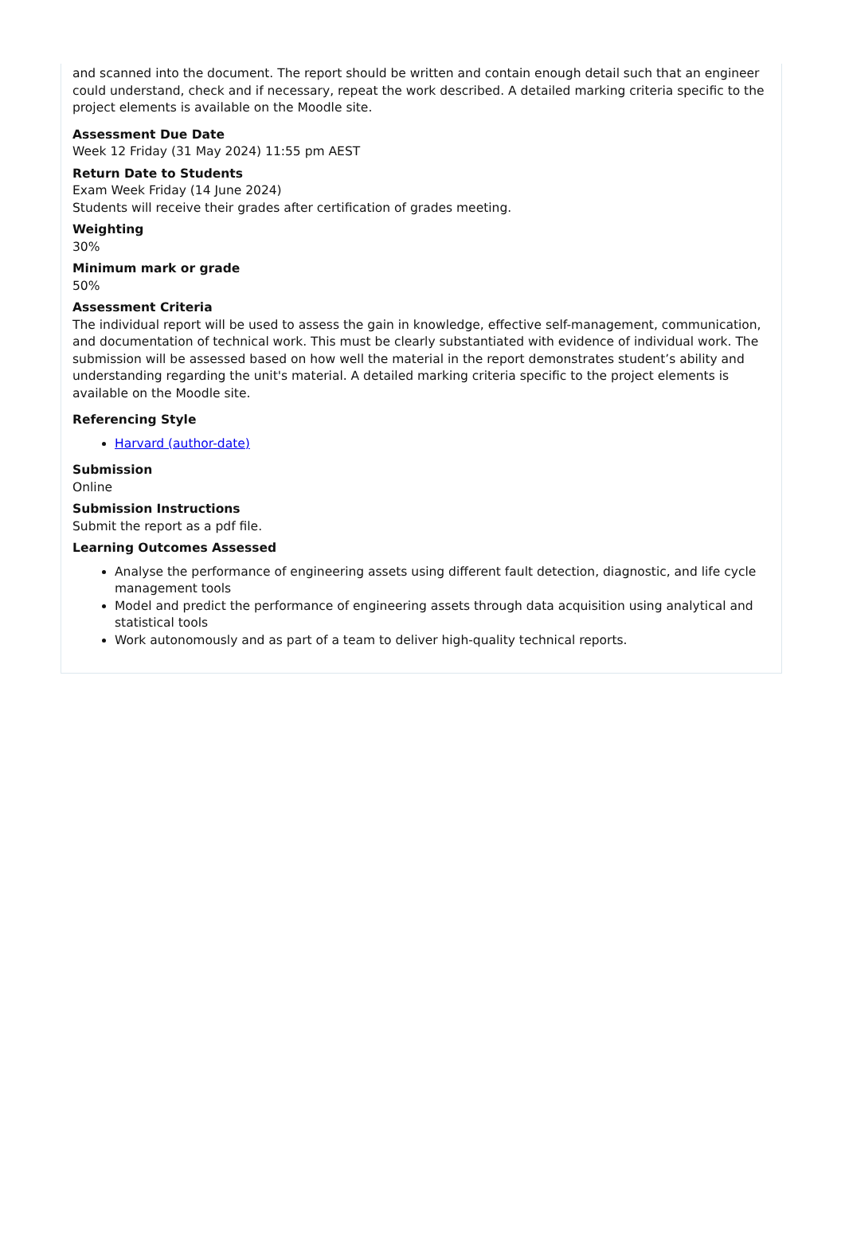and scanned into the document. The report should be written and contain enough detail such that an engineer could understand, check and if necessary, repeat the work described. A detailed marking criteria specific to the project elements is available on the Moodle site.
Assessment Due Date
Week 12 Friday (31 May 2024) 11:55 pm AEST
Return Date to Students
Exam Week Friday (14 June 2024)
Students will receive their grades after certification of grades meeting.
Weighting
30%
Minimum mark or grade
50%
Assessment Criteria
The individual report will be used to assess the gain in knowledge, effective self-management, communication, and documentation of technical work. This must be clearly substantiated with evidence of individual work. The submission will be assessed based on how well the material in the report demonstrates student’s ability and understanding regarding the unit's material. A detailed marking criteria specific to the project elements is available on the Moodle site.
Referencing Style
Harvard (author-date)
Submission
Online
Submission Instructions
Submit the report as a pdf file.
Learning Outcomes Assessed
Analyse the performance of engineering assets using different fault detection, diagnostic, and life cycle management tools
Model and predict the performance of engineering assets through data acquisition using analytical and statistical tools
Work autonomously and as part of a team to deliver high-quality technical reports.